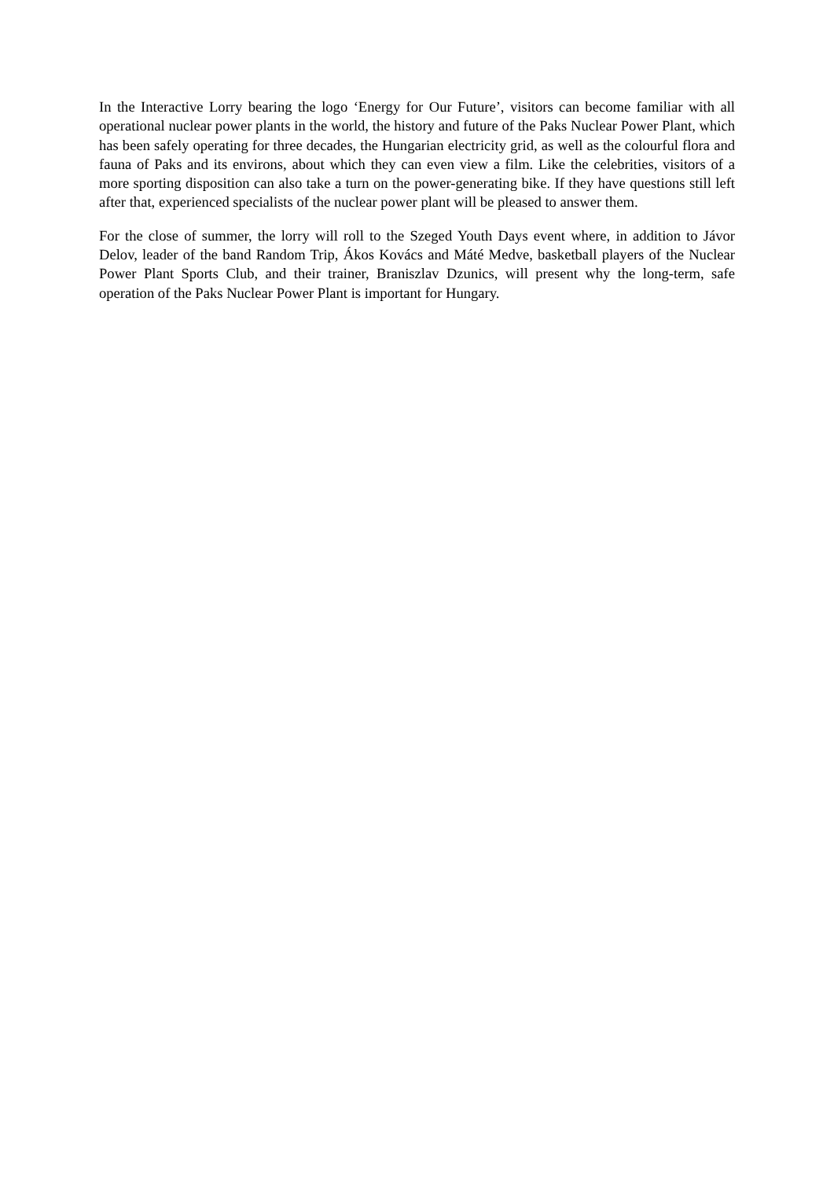In the Interactive Lorry bearing the logo ‘Energy for Our Future’, visitors can become familiar with all operational nuclear power plants in the world, the history and future of the Paks Nuclear Power Plant, which has been safely operating for three decades, the Hungarian electricity grid, as well as the colourful flora and fauna of Paks and its environs, about which they can even view a film. Like the celebrities, visitors of a more sporting disposition can also take a turn on the power-generating bike. If they have questions still left after that, experienced specialists of the nuclear power plant will be pleased to answer them.
For the close of summer, the lorry will roll to the Szeged Youth Days event where, in addition to Jávor Delov, leader of the band Random Trip, Ákos Kovács and Máté Medve, basketball players of the Nuclear Power Plant Sports Club, and their trainer, Braniszlav Dzunics, will present why the long-term, safe operation of the Paks Nuclear Power Plant is important for Hungary.